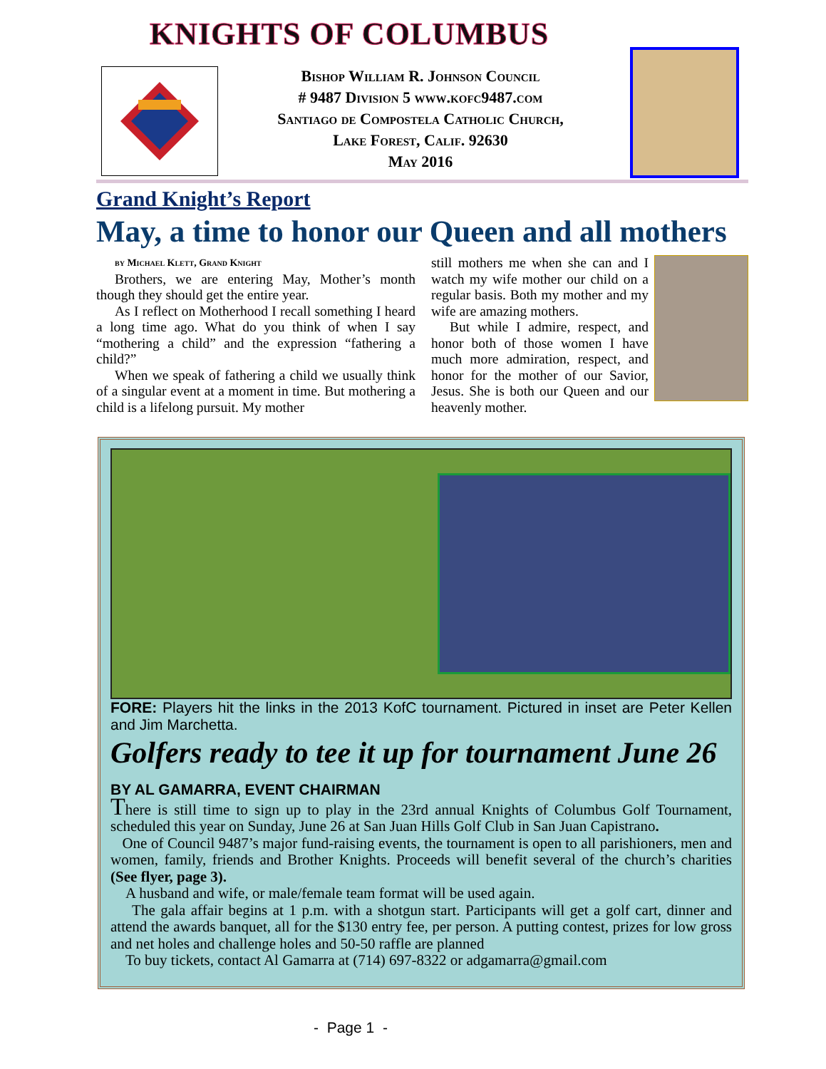KNIGHTS OF COLUMBUS
Bishop William R. Johnson Council
# 9487 Division 5 www.kofc9487.com
Santiago de Compostela Catholic Church,
Lake Forest, Calif. 92630
May 2016
Grand Knight’s Report
May, a time to honor our Queen and all mothers
by Michael Klett, Grand Knight
Brothers, we are entering May, Mother’s month though they should get the entire year.
As I reflect on Motherhood I recall something I heard a long time ago. What do you think of when I say “mothering a child” and the expression “fathering a child?”
When we speak of fathering a child we usually think of a singular event at a moment in time. But mothering a child is a lifelong pursuit. My mother
still mothers me when she can and I watch my wife mother our child on a regular basis. Both my mother and my wife are amazing mothers.
But while I admire, respect, and honor both of those women I have much more admiration, respect, and honor for the mother of our Savior, Jesus. She is both our Queen and our heavenly mother.
FORE: Players hit the links in the 2013 KofC tournament. Pictured in inset are Peter Kellen and Jim Marchetta.
Golfers ready to tee it up for tournament June 26
BY AL GAMARRA, EVENT CHAIRMAN
There is still time to sign up to play in the 23rd annual Knights of Columbus Golf Tournament, scheduled this year on Sunday, June 26 at San Juan Hills Golf Club in San Juan Capistrano.
One of Council 9487’s major fund-raising events, the tournament is open to all parishioners, men and women, family, friends and Brother Knights. Proceeds will benefit several of the church’s charities (See flyer, page 3).
A husband and wife, or male/female team format will be used again.
The gala affair begins at 1 p.m. with a shotgun start. Participants will get a golf cart, dinner and attend the awards banquet, all for the $130 entry fee, per person. A putting contest, prizes for low gross and net holes and challenge holes and 50-50 raffle are planned
To buy tickets, contact Al Gamarra at (714) 697-8322 or adgamarra@gmail.com
- Page 1 -